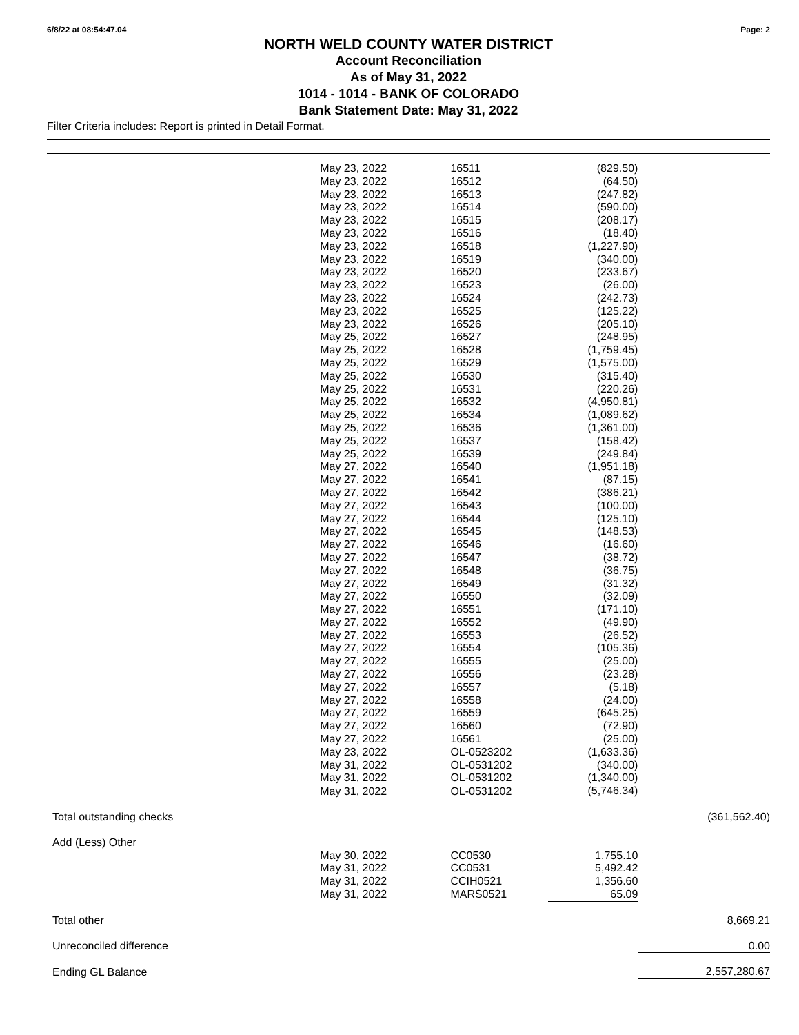6/8/22 at 08:54:47.04 Page: 2
NORTH WELD COUNTY WATER DISTRICT
Account Reconciliation
As of May 31, 2022
1014 - 1014 - BANK OF COLORADO
Bank Statement Date: May 31, 2022
Filter Criteria includes: Report is printed in Detail Format.
| | May 23, 2022 | 16511 | (829.50) | |
| | May 23, 2022 | 16512 | (64.50) | |
| | May 23, 2022 | 16513 | (247.82) | |
| | May 23, 2022 | 16514 | (590.00) | |
| | May 23, 2022 | 16515 | (208.17) | |
| | May 23, 2022 | 16516 | (18.40) | |
| | May 23, 2022 | 16518 | (1,227.90) | |
| | May 23, 2022 | 16519 | (340.00) | |
| | May 23, 2022 | 16520 | (233.67) | |
| | May 23, 2022 | 16523 | (26.00) | |
| | May 23, 2022 | 16524 | (242.73) | |
| | May 23, 2022 | 16525 | (125.22) | |
| | May 23, 2022 | 16526 | (205.10) | |
| | May 25, 2022 | 16527 | (248.95) | |
| | May 25, 2022 | 16528 | (1,759.45) | |
| | May 25, 2022 | 16529 | (1,575.00) | |
| | May 25, 2022 | 16530 | (315.40) | |
| | May 25, 2022 | 16531 | (220.26) | |
| | May 25, 2022 | 16532 | (4,950.81) | |
| | May 25, 2022 | 16534 | (1,089.62) | |
| | May 25, 2022 | 16536 | (1,361.00) | |
| | May 25, 2022 | 16537 | (158.42) | |
| | May 25, 2022 | 16539 | (249.84) | |
| | May 27, 2022 | 16540 | (1,951.18) | |
| | May 27, 2022 | 16541 | (87.15) | |
| | May 27, 2022 | 16542 | (386.21) | |
| | May 27, 2022 | 16543 | (100.00) | |
| | May 27, 2022 | 16544 | (125.10) | |
| | May 27, 2022 | 16545 | (148.53) | |
| | May 27, 2022 | 16546 | (16.60) | |
| | May 27, 2022 | 16547 | (38.72) | |
| | May 27, 2022 | 16548 | (36.75) | |
| | May 27, 2022 | 16549 | (31.32) | |
| | May 27, 2022 | 16550 | (32.09) | |
| | May 27, 2022 | 16551 | (171.10) | |
| | May 27, 2022 | 16552 | (49.90) | |
| | May 27, 2022 | 16553 | (26.52) | |
| | May 27, 2022 | 16554 | (105.36) | |
| | May 27, 2022 | 16555 | (25.00) | |
| | May 27, 2022 | 16556 | (23.28) | |
| | May 27, 2022 | 16557 | (5.18) | |
| | May 27, 2022 | 16558 | (24.00) | |
| | May 27, 2022 | 16559 | (645.25) | |
| | May 27, 2022 | 16560 | (72.90) | |
| | May 27, 2022 | 16561 | (25.00) | |
| | May 23, 2022 | OL-0523202 | (1,633.36) | |
| | May 31, 2022 | OL-0531202 | (340.00) | |
| | May 31, 2022 | OL-0531202 | (1,340.00) | |
| | May 31, 2022 | OL-0531202 | (5,746.34) | |
| Total outstanding checks | | | | (361,562.40) |
| Add (Less) Other | | | | |
| | May 30, 2022 | CC0530 | 1,755.10 | |
| | May 31, 2022 | CC0531 | 5,492.42 | |
| | May 31, 2022 | CCIH0521 | 1,356.60 | |
| | May 31, 2022 | MARS0521 | 65.09 | |
| Total other | | | | 8,669.21 |
| Unreconciled difference | | | | 0.00 |
| Ending GL Balance | | | | 2,557,280.67 |